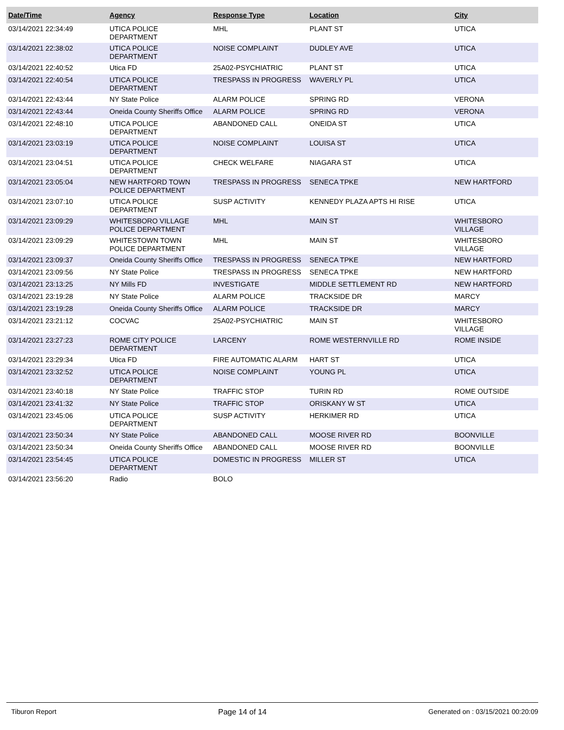| Date/Time | Agency | Response Type | Location | City |
| --- | --- | --- | --- | --- |
| 03/14/2021 22:34:49 | UTICA POLICE DEPARTMENT | MHL | PLANT ST | UTICA |
| 03/14/2021 22:38:02 | UTICA POLICE DEPARTMENT | NOISE COMPLAINT | DUDLEY AVE | UTICA |
| 03/14/2021 22:40:52 | Utica FD | 25A02-PSYCHIATRIC | PLANT ST | UTICA |
| 03/14/2021 22:40:54 | UTICA POLICE DEPARTMENT | TRESPASS IN PROGRESS | WAVERLY PL | UTICA |
| 03/14/2021 22:43:44 | NY State Police | ALARM POLICE | SPRING RD | VERONA |
| 03/14/2021 22:43:44 | Oneida County Sheriffs Office | ALARM POLICE | SPRING RD | VERONA |
| 03/14/2021 22:48:10 | UTICA POLICE DEPARTMENT | ABANDONED CALL | ONEIDA ST | UTICA |
| 03/14/2021 23:03:19 | UTICA POLICE DEPARTMENT | NOISE COMPLAINT | LOUISA ST | UTICA |
| 03/14/2021 23:04:51 | UTICA POLICE DEPARTMENT | CHECK WELFARE | NIAGARA ST | UTICA |
| 03/14/2021 23:05:04 | NEW HARTFORD TOWN POLICE DEPARTMENT | TRESPASS IN PROGRESS | SENECA TPKE | NEW HARTFORD |
| 03/14/2021 23:07:10 | UTICA POLICE DEPARTMENT | SUSP ACTIVITY | KENNEDY PLAZA APTS HI RISE | UTICA |
| 03/14/2021 23:09:29 | WHITESBORO VILLAGE POLICE DEPARTMENT | MHL | MAIN ST | WHITESBORO VILLAGE |
| 03/14/2021 23:09:29 | WHITESTOWN TOWN POLICE DEPARTMENT | MHL | MAIN ST | WHITESBORO VILLAGE |
| 03/14/2021 23:09:37 | Oneida County Sheriffs Office | TRESPASS IN PROGRESS | SENECA TPKE | NEW HARTFORD |
| 03/14/2021 23:09:56 | NY State Police | TRESPASS IN PROGRESS | SENECA TPKE | NEW HARTFORD |
| 03/14/2021 23:13:25 | NY Mills FD | INVESTIGATE | MIDDLE SETTLEMENT RD | NEW HARTFORD |
| 03/14/2021 23:19:28 | NY State Police | ALARM POLICE | TRACKSIDE DR | MARCY |
| 03/14/2021 23:19:28 | Oneida County Sheriffs Office | ALARM POLICE | TRACKSIDE DR | MARCY |
| 03/14/2021 23:21:12 | COCVAC | 25A02-PSYCHIATRIC | MAIN ST | WHITESBORO VILLAGE |
| 03/14/2021 23:27:23 | ROME CITY POLICE DEPARTMENT | LARCENY | ROME WESTERNVILLE RD | ROME INSIDE |
| 03/14/2021 23:29:34 | Utica FD | FIRE AUTOMATIC ALARM | HART ST | UTICA |
| 03/14/2021 23:32:52 | UTICA POLICE DEPARTMENT | NOISE COMPLAINT | YOUNG PL | UTICA |
| 03/14/2021 23:40:18 | NY State Police | TRAFFIC STOP | TURIN RD | ROME OUTSIDE |
| 03/14/2021 23:41:32 | NY State Police | TRAFFIC STOP | ORISKANY W ST | UTICA |
| 03/14/2021 23:45:06 | UTICA POLICE DEPARTMENT | SUSP ACTIVITY | HERKIMER RD | UTICA |
| 03/14/2021 23:50:34 | NY State Police | ABANDONED CALL | MOOSE RIVER RD | BOONVILLE |
| 03/14/2021 23:50:34 | Oneida County Sheriffs Office | ABANDONED CALL | MOOSE RIVER RD | BOONVILLE |
| 03/14/2021 23:54:45 | UTICA POLICE DEPARTMENT | DOMESTIC IN PROGRESS | MILLER ST | UTICA |
| 03/14/2021 23:56:20 | Radio | BOLO | | |
Tiburon Report Page 14 of 14 Generated on : 03/15/2021 00:20:09